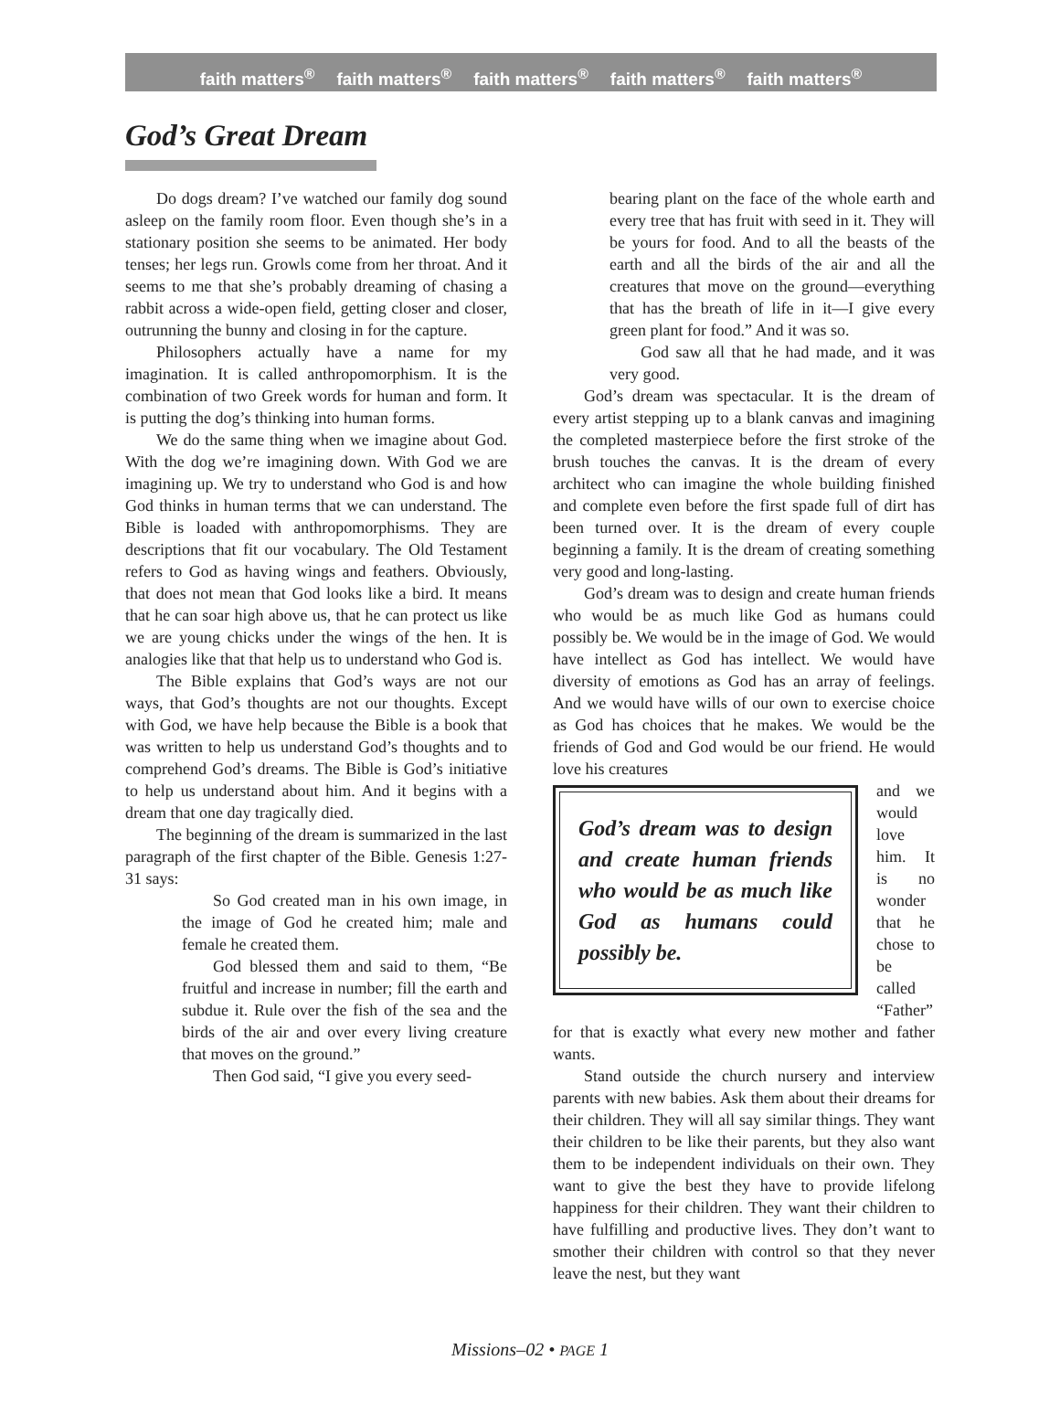faith matters<sup>®</sup> faith matters<sup>®</sup> faith matters<sup>®</sup> faith matters<sup>®</sup> faith matters<sup>®</sup>
God’s Great Dream
Do dogs dream? I’ve watched our family dog sound asleep on the family room floor. Even though she’s in a stationary position she seems to be animated. Her body tenses; her legs run. Growls come from her throat. And it seems to me that she’s probably dreaming of chasing a rabbit across a wide-open field, getting closer and closer, outrunning the bunny and closing in for the capture.
Philosophers actually have a name for my imagination. It is called anthropomorphism. It is the combination of two Greek words for human and form. It is putting the dog’s thinking into human forms.
We do the same thing when we imagine about God. With the dog we’re imagining down. With God we are imagining up. We try to understand who God is and how God thinks in human terms that we can understand. The Bible is loaded with anthropomorphisms. They are descriptions that fit our vocabulary. The Old Testament refers to God as having wings and feathers. Obviously, that does not mean that God looks like a bird. It means that he can soar high above us, that he can protect us like we are young chicks under the wings of the hen. It is analogies like that that help us to understand who God is.
The Bible explains that God’s ways are not our ways, that God’s thoughts are not our thoughts. Except with God, we have help because the Bible is a book that was written to help us understand God’s thoughts and to comprehend God’s dreams. The Bible is God’s initiative to help us understand about him. And it begins with a dream that one day tragically died.
The beginning of the dream is summarized in the last paragraph of the first chapter of the Bible. Genesis 1:27-31 says:
So God created man in his own image, in the image of God he created him; male and female he created them.
God blessed them and said to them, “Be fruitful and increase in number; fill the earth and subdue it. Rule over the fish of the sea and the birds of the air and over every living creature that moves on the ground.”
Then God said, “I give you every seed-
bearing plant on the face of the whole earth and every tree that has fruit with seed in it. They will be yours for food. And to all the beasts of the earth and all the birds of the air and all the creatures that move on the ground—everything that has the breath of life in it—I give every green plant for food.” And it was so.
God saw all that he had made, and it was very good.
God’s dream was spectacular. It is the dream of every artist stepping up to a blank canvas and imagining the completed masterpiece before the first stroke of the brush touches the canvas. It is the dream of every architect who can imagine the whole building finished and complete even before the first spade full of dirt has been turned over. It is the dream of every couple beginning a family. It is the dream of creating something very good and long-lasting.
God’s dream was to design and create human friends who would be as much like God as humans could possibly be. We would be in the image of God. We would have intellect as God has intellect. We would have diversity of emotions as God has an array of feelings. And we would have wills of our own to exercise choice as God has choices that he makes. We would be the friends of God and God would be our friend. He would love his creatures
God’s dream was to design and create human friends who would be as much like God as humans could possibly be.
and we would love him. It is no wonder that he chose to be called “Father” for that is exactly what every new mother and father wants.
Stand outside the church nursery and interview parents with new babies. Ask them about their dreams for their children. They will all say similar things. They want their children to be like their parents, but they also want them to be independent individuals on their own. They want to give the best they have to provide lifelong happiness for their children. They want their children to have fulfilling and productive lives. They don’t want to smother their children with control so that they never leave the nest, but they want
Missions–02 • PAGE 1